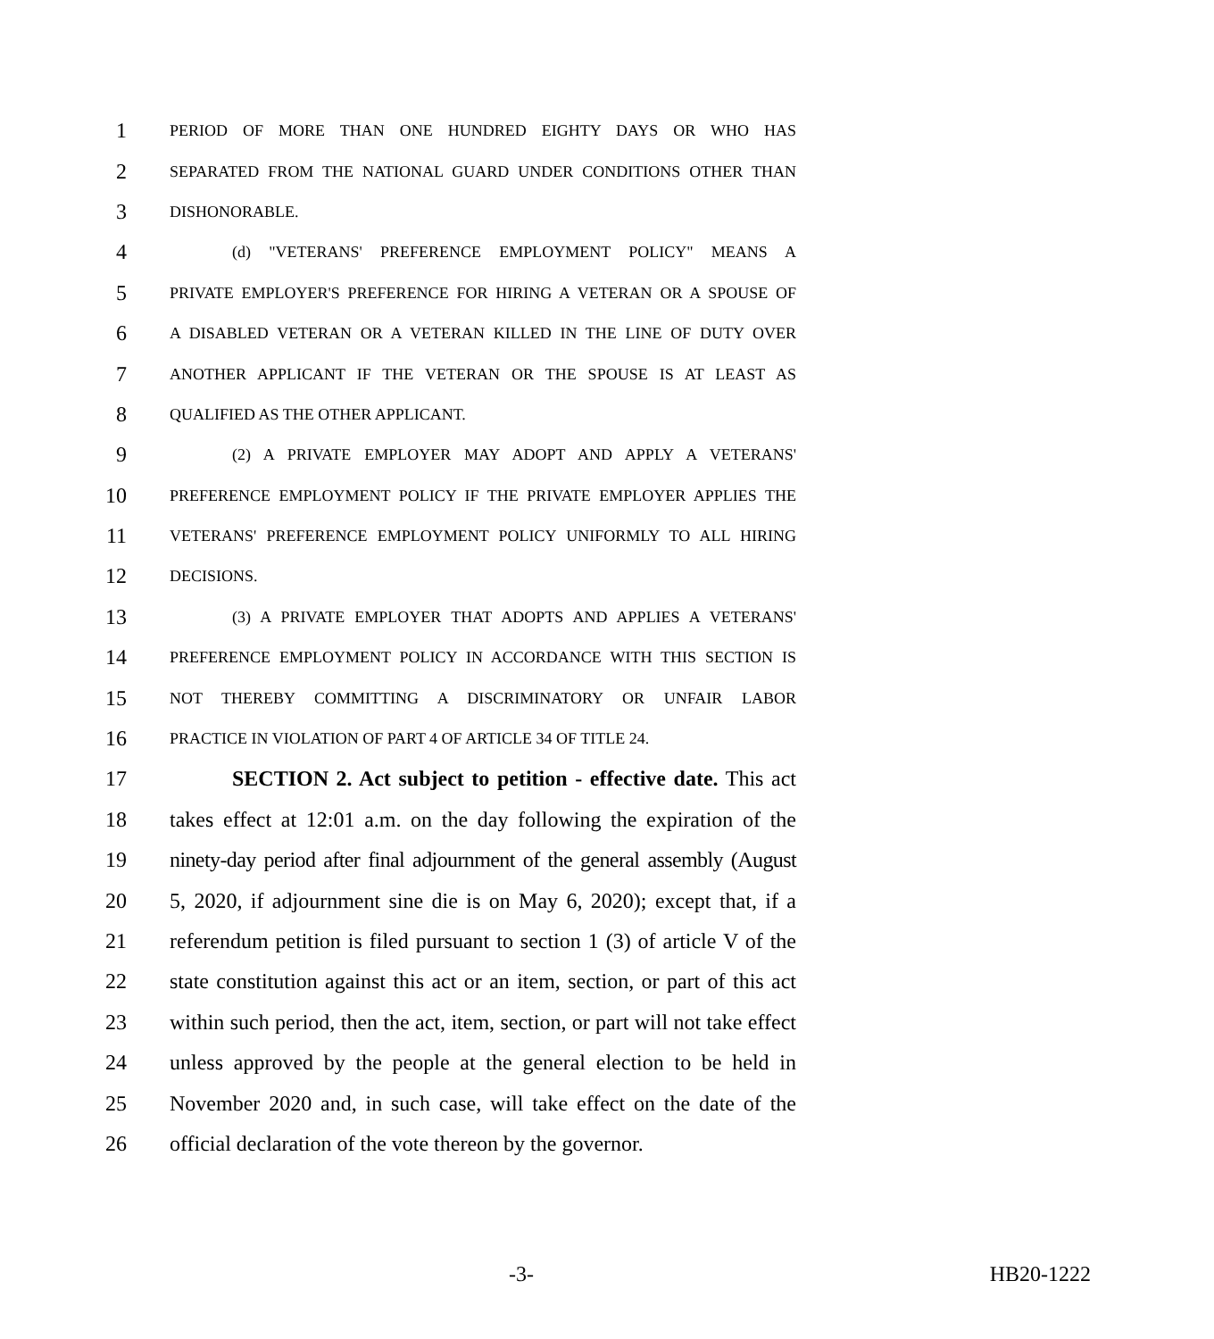1 PERIOD OF MORE THAN ONE HUNDRED EIGHTY DAYS OR WHO HAS
2 SEPARATED FROM THE NATIONAL GUARD UNDER CONDITIONS OTHER THAN
3 DISHONORABLE.
4 (d) "VETERANS' PREFERENCE EMPLOYMENT POLICY" MEANS A
5 PRIVATE EMPLOYER'S PREFERENCE FOR HIRING A VETERAN OR A SPOUSE OF
6 A DISABLED VETERAN OR A VETERAN KILLED IN THE LINE OF DUTY OVER
7 ANOTHER APPLICANT IF THE VETERAN OR THE SPOUSE IS AT LEAST AS
8 QUALIFIED AS THE OTHER APPLICANT.
9 (2) A PRIVATE EMPLOYER MAY ADOPT AND APPLY A VETERANS'
10 PREFERENCE EMPLOYMENT POLICY IF THE PRIVATE EMPLOYER APPLIES THE
11 VETERANS' PREFERENCE EMPLOYMENT POLICY UNIFORMLY TO ALL HIRING
12 DECISIONS.
13 (3) A PRIVATE EMPLOYER THAT ADOPTS AND APPLIES A VETERANS'
14 PREFERENCE EMPLOYMENT POLICY IN ACCORDANCE WITH THIS SECTION IS
15 NOT THEREBY COMMITTING A DISCRIMINATORY OR UNFAIR LABOR
16 PRACTICE IN VIOLATION OF PART 4 OF ARTICLE 34 OF TITLE 24.
17 SECTION 2. Act subject to petition - effective date. This act
18 takes effect at 12:01 a.m. on the day following the expiration of the
19 ninety-day period after final adjournment of the general assembly (August
20 5, 2020, if adjournment sine die is on May 6, 2020); except that, if a
21 referendum petition is filed pursuant to section 1 (3) of article V of the
22 state constitution against this act or an item, section, or part of this act
23 within such period, then the act, item, section, or part will not take effect
24 unless approved by the people at the general election to be held in
25 November 2020 and, in such case, will take effect on the date of the
26 official declaration of the vote thereon by the governor.
-3- HB20-1222